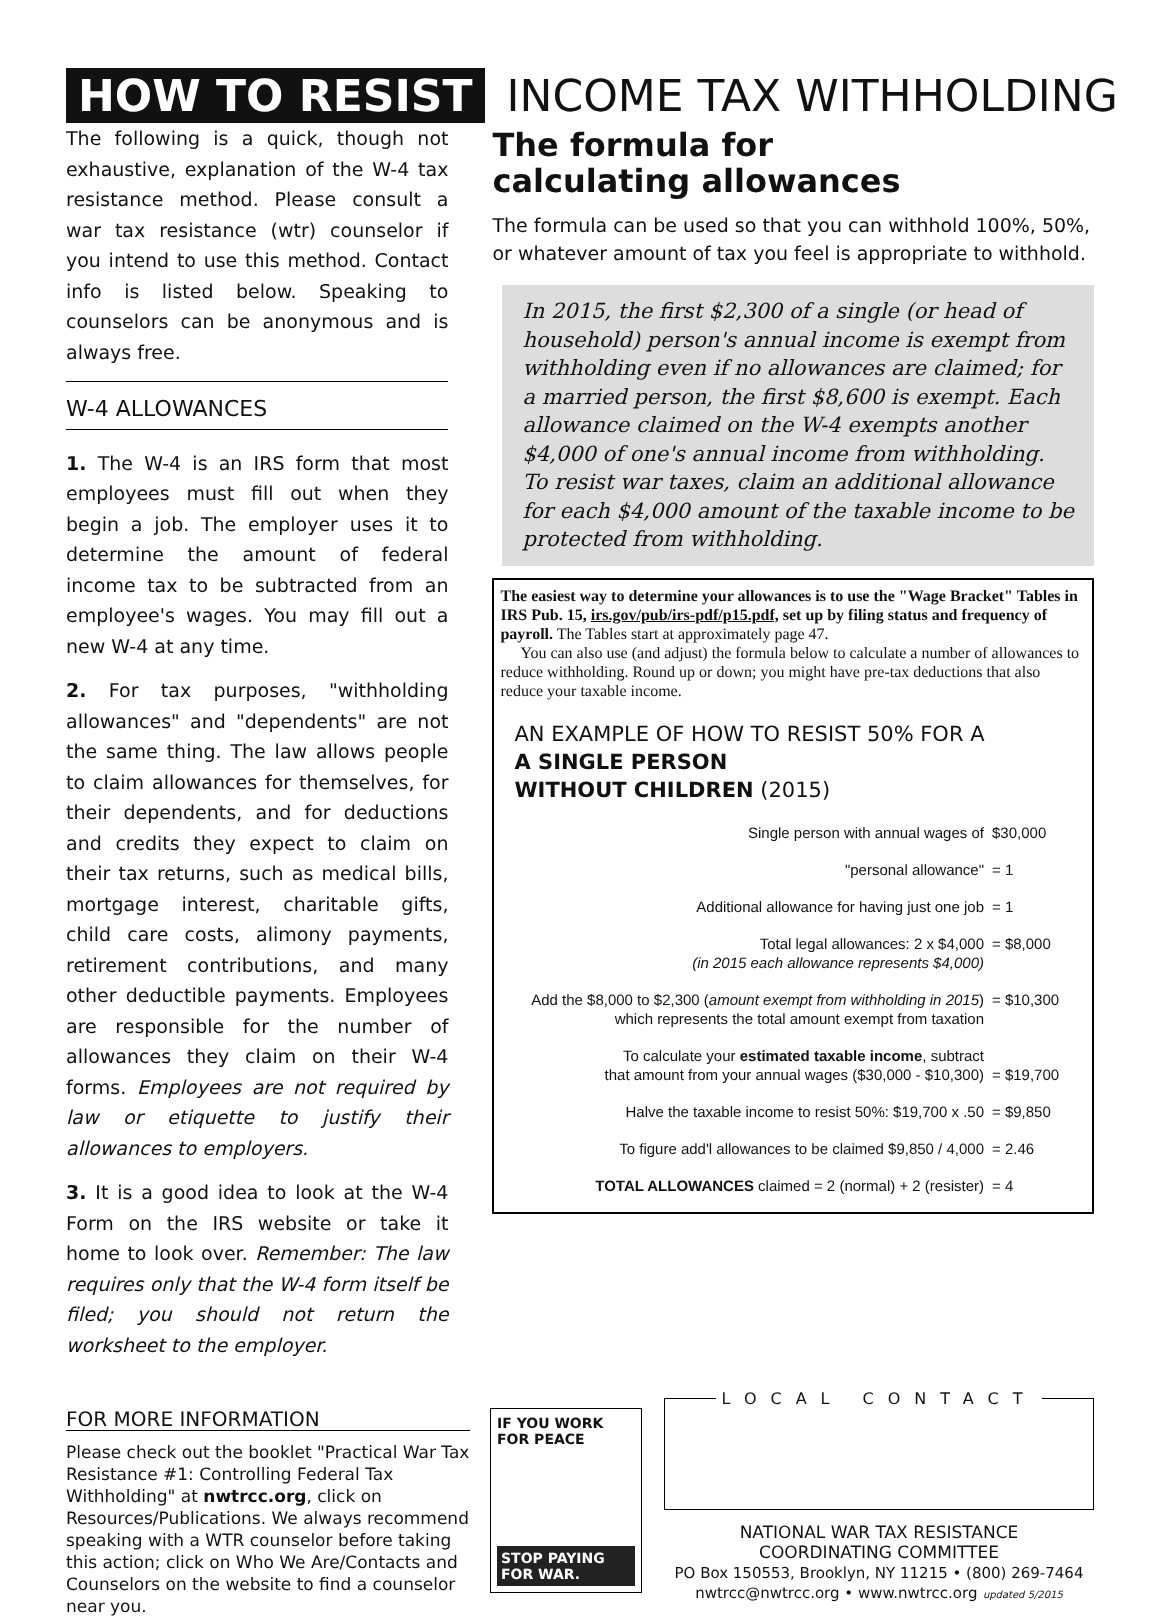HOW TO RESIST INCOME TAX WITHHOLDING
The following is a quick, though not exhaustive, explanation of the W-4 tax resistance method. Please consult a war tax resistance (wtr) counselor if you intend to use this method. Contact info is listed below. Speaking to counselors can be anonymous and is always free.
W-4 ALLOWANCES
1. The W-4 is an IRS form that most employees must fill out when they begin a job. The employer uses it to determine the amount of federal income tax to be subtracted from an employee's wages. You may fill out a new W-4 at any time.
2. For tax purposes, "withholding allowances" and "dependents" are not the same thing. The law allows people to claim allowances for themselves, for their dependents, and for deductions and credits they expect to claim on their tax returns, such as medical bills, mortgage interest, charitable gifts, child care costs, alimony payments, retirement contributions, and many other deductible payments. Employees are responsible for the number of allowances they claim on their W-4 forms. Employees are not required by law or etiquette to justify their allowances to employers.
3. It is a good idea to look at the W-4 Form on the IRS website or take it home to look over. Remember: The law requires only that the W-4 form itself be filed; you should not return the worksheet to the employer.
The formula for
calculating allowances
The formula can be used so that you can withhold 100%, 50%, or whatever amount of tax you feel is appropriate to withhold.
In 2015, the first $2,300 of a single (or head of household) person's annual income is exempt from withholding even if no allowances are claimed; for a married person, the first $8,600 is exempt. Each allowance claimed on the W-4 exempts another $4,000 of one's annual income from withholding. To resist war taxes, claim an additional allowance for each $4,000 amount of the taxable income to be protected from withholding.
The easiest way to determine your allowances is to use the "Wage Bracket" Tables in IRS Pub. 15, irs.gov/pub/irs-pdf/p15.pdf, set up by filing status and frequency of payroll. The Tables start at approximately page 47.
You can also use (and adjust) the formula below to calculate a number of allowances to reduce withholding. Round up or down; you might have pre-tax deductions that also reduce your taxable income.
AN EXAMPLE OF HOW TO RESIST 50% FOR A
A SINGLE PERSON
WITHOUT CHILDREN (2015)
| Single person with annual wages of | $30,000 |
| "personal allowance" | = 1 |
| Additional allowance for having just one job | = 1 |
| Total legal allowances: 2 x $4,000 (in 2015 each allowance represents $4,000) | = $8,000 |
| Add the $8,000 to $2,300 ( amount exempt from withholding in 2015 ) which represents the total amount exempt from taxation | = $10,300 |
| To calculate your estimated taxable income , subtract that amount from your annual wages ($30,000 - $10,300) | = $19,700 |
| Halve the taxable income to resist 50%: $19,700 x .50 | = $9,850 |
| To figure add'l allowances to be claimed $9,850 / 4,000 | = 2.46 |
| TOTAL ALLOWANCES claimed = 2 (normal) + 2 (resister) | = 4 |
FOR MORE INFORMATION
Please check out the booklet "Practical War Tax Resistance #1: Controlling Federal Tax Withholding" at nwtrcc.org, click on Resources/Publications. We always recommend speaking with a WTR counselor before taking this action; click on Who We Are/Contacts and Counselors on the website to find a counselor near you.
IF YOU WORK
FOR PEACE
STOP PAYING
FOR WAR.
LOCAL CONTACT
NATIONAL WAR TAX RESISTANCE
COORDINATING COMMITTEE
PO Box 150553, Brooklyn, NY 11215 • (800) 269-7464
nwtrcc@nwtrcc.org • www.nwtrcc.org updated 5/2015